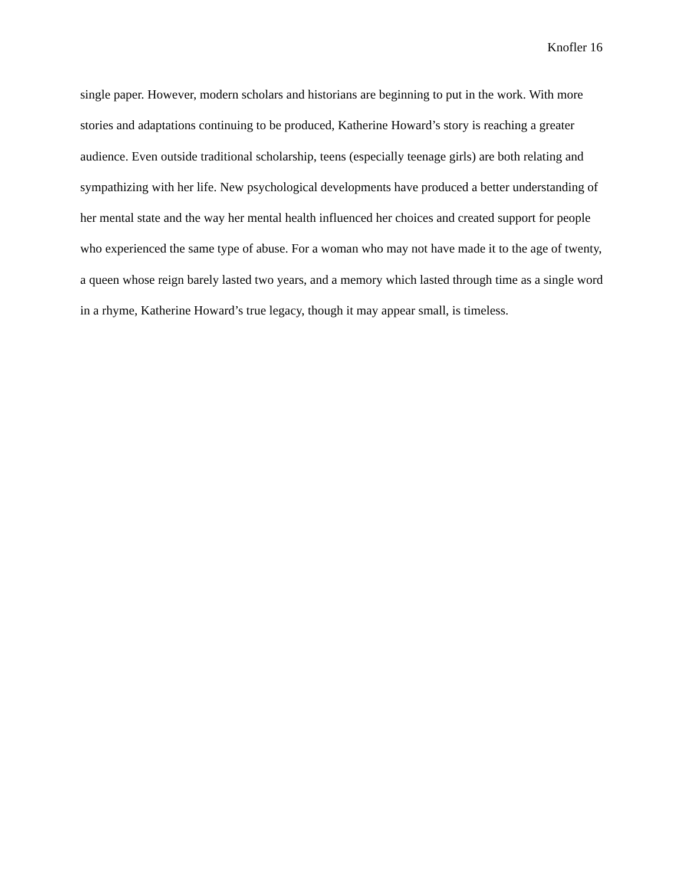Knofler 16
single paper. However, modern scholars and historians are beginning to put in the work. With more stories and adaptations continuing to be produced, Katherine Howard’s story is reaching a greater audience. Even outside traditional scholarship, teens (especially teenage girls) are both relating and sympathizing with her life. New psychological developments have produced a better understanding of her mental state and the way her mental health influenced her choices and created support for people who experienced the same type of abuse. For a woman who may not have made it to the age of twenty, a queen whose reign barely lasted two years, and a memory which lasted through time as a single word in a rhyme, Katherine Howard’s true legacy, though it may appear small, is timeless.